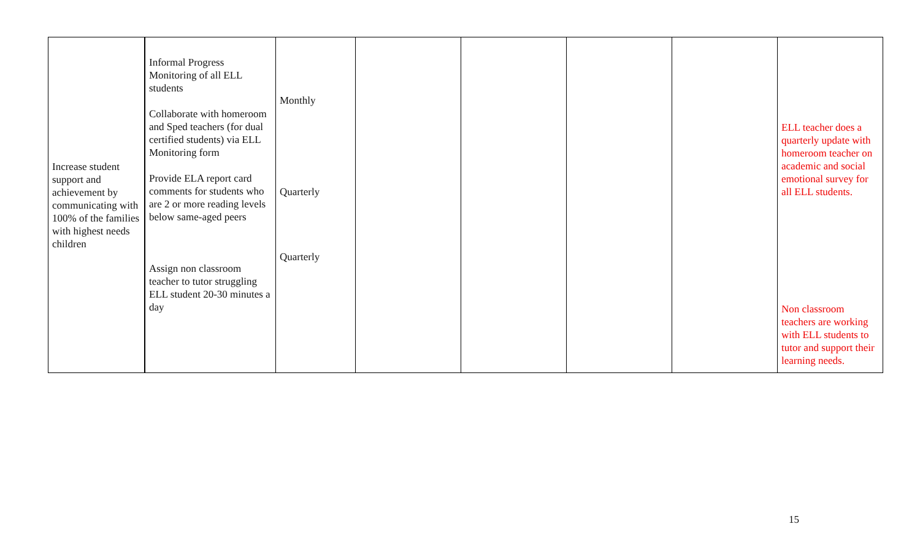| Increase student support and achievement by communicating with 100% of the families with highest needs children | Informal Progress Monitoring of all ELL students Collaborate with homeroom and Sped teachers (for dual certified students) via ELL Monitoring form Provide ELA report card comments for students who are 2 or more reading levels below same-aged peers Assign non classroom teacher to tutor struggling ELL student 20-30 minutes a day | Monthly Quarterly Quarterly | | | | | ELL teacher does a quarterly update with homeroom teacher on academic and social emotional survey for all ELL students. Non classroom teachers are working with ELL students to tutor and support their learning needs. |
15